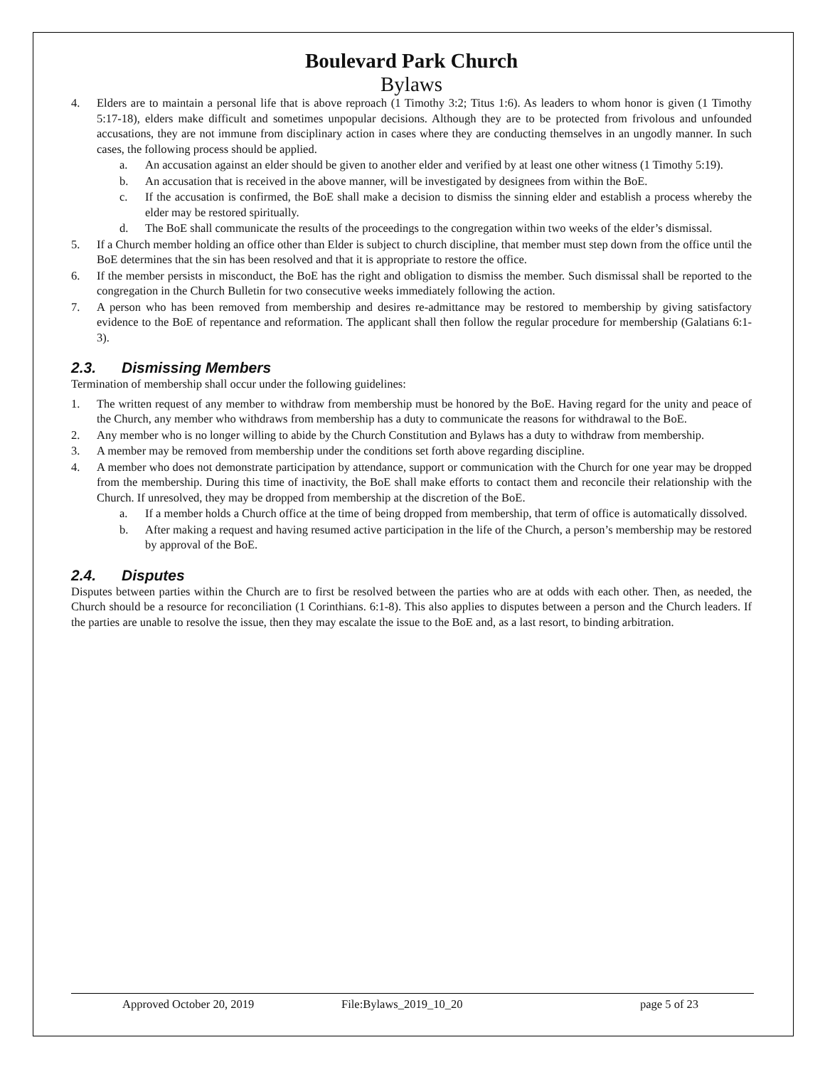Boulevard Park Church
Bylaws
4. Elders are to maintain a personal life that is above reproach (1 Timothy 3:2; Titus 1:6). As leaders to whom honor is given (1 Timothy 5:17-18), elders make difficult and sometimes unpopular decisions. Although they are to be protected from frivolous and unfounded accusations, they are not immune from disciplinary action in cases where they are conducting themselves in an ungodly manner. In such cases, the following process should be applied.
a. An accusation against an elder should be given to another elder and verified by at least one other witness (1 Timothy 5:19).
b. An accusation that is received in the above manner, will be investigated by designees from within the BoE.
c. If the accusation is confirmed, the BoE shall make a decision to dismiss the sinning elder and establish a process whereby the elder may be restored spiritually.
d. The BoE shall communicate the results of the proceedings to the congregation within two weeks of the elder’s dismissal.
5. If a Church member holding an office other than Elder is subject to church discipline, that member must step down from the office until the BoE determines that the sin has been resolved and that it is appropriate to restore the office.
6. If the member persists in misconduct, the BoE has the right and obligation to dismiss the member. Such dismissal shall be reported to the congregation in the Church Bulletin for two consecutive weeks immediately following the action.
7. A person who has been removed from membership and desires re-admittance may be restored to membership by giving satisfactory evidence to the BoE of repentance and reformation. The applicant shall then follow the regular procedure for membership (Galatians 6:1-3).
2.3. Dismissing Members
Termination of membership shall occur under the following guidelines:
1. The written request of any member to withdraw from membership must be honored by the BoE. Having regard for the unity and peace of the Church, any member who withdraws from membership has a duty to communicate the reasons for withdrawal to the BoE.
2. Any member who is no longer willing to abide by the Church Constitution and Bylaws has a duty to withdraw from membership.
3. A member may be removed from membership under the conditions set forth above regarding discipline.
4. A member who does not demonstrate participation by attendance, support or communication with the Church for one year may be dropped from the membership. During this time of inactivity, the BoE shall make efforts to contact them and reconcile their relationship with the Church. If unresolved, they may be dropped from membership at the discretion of the BoE.
a. If a member holds a Church office at the time of being dropped from membership, that term of office is automatically dissolved.
b. After making a request and having resumed active participation in the life of the Church, a person’s membership may be restored by approval of the BoE.
2.4. Disputes
Disputes between parties within the Church are to first be resolved between the parties who are at odds with each other. Then, as needed, the Church should be a resource for reconciliation (1 Corinthians. 6:1-8). This also applies to disputes between a person and the Church leaders. If the parties are unable to resolve the issue, then they may escalate the issue to the BoE and, as a last resort, to binding arbitration.
Approved October 20, 2019 File:Bylaws_2019_10_20 page 5 of 23